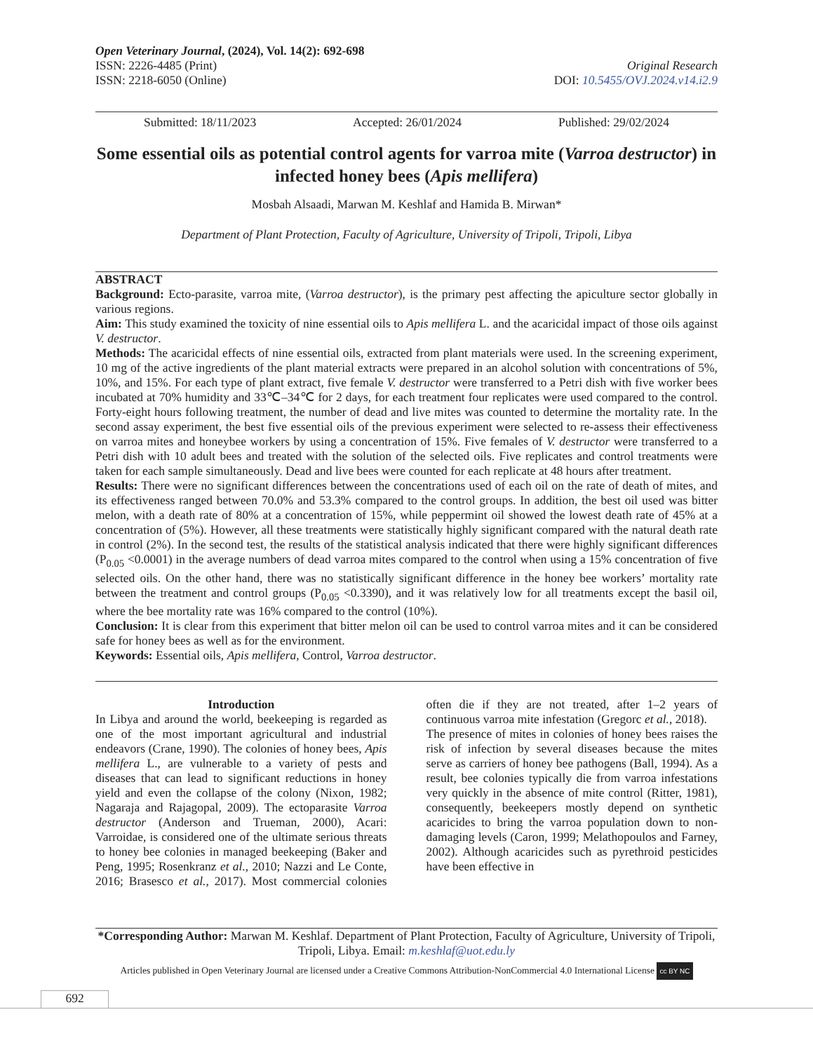Open Veterinary Journal, (2024), Vol. 14(2): 692-698
ISSN: 2226-4485 (Print)
ISSN: 2218-6050 (Online) Original Research
DOI: 10.5455/OVJ.2024.v14.i2.9
Submitted: 18/11/2023 Accepted: 26/01/2024 Published: 29/02/2024
Some essential oils as potential control agents for varroa mite (Varroa destructor) in infected honey bees (Apis mellifera)
Mosbah Alsaadi, Marwan M. Keshlaf and Hamida B. Mirwan*
Department of Plant Protection, Faculty of Agriculture, University of Tripoli, Tripoli, Libya
ABSTRACT
Background: Ecto-parasite, varroa mite, (Varroa destructor), is the primary pest affecting the apiculture sector globally in various regions.
Aim: This study examined the toxicity of nine essential oils to Apis mellifera L. and the acaricidal impact of those oils against V. destructor.
Methods: The acaricidal effects of nine essential oils, extracted from plant materials were used. In the screening experiment, 10 mg of the active ingredients of the plant material extracts were prepared in an alcohol solution with concentrations of 5%, 10%, and 15%. For each type of plant extract, five female V. destructor were transferred to a Petri dish with five worker bees incubated at 70% humidity and 33℃–34℃ for 2 days, for each treatment four replicates were used compared to the control. Forty-eight hours following treatment, the number of dead and live mites was counted to determine the mortality rate. In the second assay experiment, the best five essential oils of the previous experiment were selected to re-assess their effectiveness on varroa mites and honeybee workers by using a concentration of 15%. Five females of V. destructor were transferred to a Petri dish with 10 adult bees and treated with the solution of the selected oils. Five replicates and control treatments were taken for each sample simultaneously. Dead and live bees were counted for each replicate at 48 hours after treatment.
Results: There were no significant differences between the concentrations used of each oil on the rate of death of mites, and its effectiveness ranged between 70.0% and 53.3% compared to the control groups. In addition, the best oil used was bitter melon, with a death rate of 80% at a concentration of 15%, while peppermint oil showed the lowest death rate of 45% at a concentration of (5%). However, all these treatments were statistically highly significant compared with the natural death rate in control (2%). In the second test, the results of the statistical analysis indicated that there were highly significant differences (P<sub>0.05</sub> <0.0001) in the average numbers of dead varroa mites compared to the control when using a 15% concentration of five selected oils. On the other hand, there was no statistically significant difference in the honey bee workers’ mortality rate between the treatment and control groups (P<sub>0.05</sub> <0.3390), and it was relatively low for all treatments except the basil oil, where the bee mortality rate was 16% compared to the control (10%).
Conclusion: It is clear from this experiment that bitter melon oil can be used to control varroa mites and it can be considered safe for honey bees as well as for the environment.
Keywords: Essential oils, Apis mellifera, Control, Varroa destructor.
Introduction
In Libya and around the world, beekeeping is regarded as one of the most important agricultural and industrial endeavors (Crane, 1990). The colonies of honey bees, Apis mellifera L., are vulnerable to a variety of pests and diseases that can lead to significant reductions in honey yield and even the collapse of the colony (Nixon, 1982; Nagaraja and Rajagopal, 2009). The ectoparasite Varroa destructor (Anderson and Trueman, 2000), Acari: Varroidae, is considered one of the ultimate serious threats to honey bee colonies in managed beekeeping (Baker and Peng, 1995; Rosenkranz et al., 2010; Nazzi and Le Conte, 2016; Brasesco et al., 2017). Most commercial colonies often die if they are not treated, after 1–2 years of continuous varroa mite infestation (Gregorc et al., 2018).
The presence of mites in colonies of honey bees raises the risk of infection by several diseases because the mites serve as carriers of honey bee pathogens (Ball, 1994). As a result, bee colonies typically die from varroa infestations very quickly in the absence of mite control (Ritter, 1981), consequently, beekeepers mostly depend on synthetic acaricides to bring the varroa population down to non-damaging levels (Caron, 1999; Melathopoulos and Farney, 2002). Although acaricides such as pyrethroid pesticides have been effective in
*Corresponding Author: Marwan M. Keshlaf. Department of Plant Protection, Faculty of Agriculture, University of Tripoli, Tripoli, Libya. Email: m.keshlaf@uot.edu.ly
Articles published in Open Veterinary Journal are licensed under a Creative Commons Attribution-NonCommercial 4.0 International License cc BY NC
692